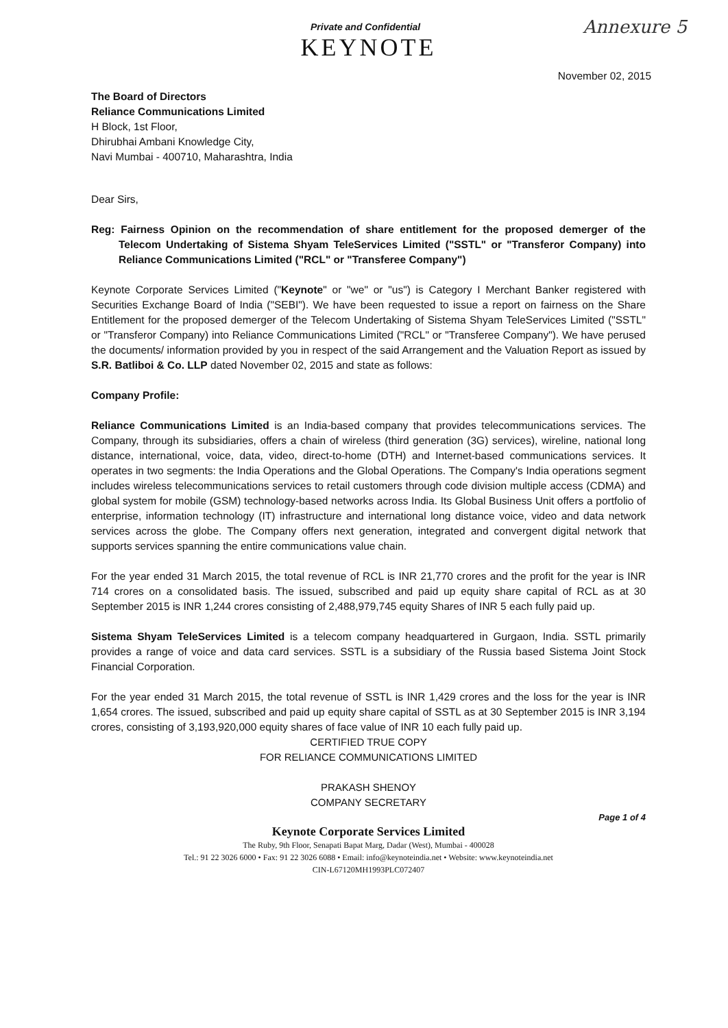Private and Confidential
Annexure 5
KEYNOTE
November 02, 2015
The Board of Directors
Reliance Communications Limited
H Block, 1st Floor,
Dhirubhai Ambani Knowledge City,
Navi Mumbai - 400710, Maharashtra, India
Dear Sirs,
Reg: Fairness Opinion on the recommendation of share entitlement for the proposed demerger of the Telecom Undertaking of Sistema Shyam TeleServices Limited ("SSTL" or "Transferor Company) into Reliance Communications Limited ("RCL" or "Transferee Company")
Keynote Corporate Services Limited ("Keynote" or "we" or "us") is Category I Merchant Banker registered with Securities Exchange Board of India ("SEBI"). We have been requested to issue a report on fairness on the Share Entitlement for the proposed demerger of the Telecom Undertaking of Sistema Shyam TeleServices Limited ("SSTL" or "Transferor Company) into Reliance Communications Limited ("RCL" or "Transferee Company"). We have perused the documents/ information provided by you in respect of the said Arrangement and the Valuation Report as issued by S.R. Batliboi & Co. LLP dated November 02, 2015 and state as follows:
Company Profile:
Reliance Communications Limited is an India-based company that provides telecommunications services. The Company, through its subsidiaries, offers a chain of wireless (third generation (3G) services), wireline, national long distance, international, voice, data, video, direct-to-home (DTH) and Internet-based communications services. It operates in two segments: the India Operations and the Global Operations. The Company's India operations segment includes wireless telecommunications services to retail customers through code division multiple access (CDMA) and global system for mobile (GSM) technology-based networks across India. Its Global Business Unit offers a portfolio of enterprise, information technology (IT) infrastructure and international long distance voice, video and data network services across the globe. The Company offers next generation, integrated and convergent digital network that supports services spanning the entire communications value chain.
For the year ended 31 March 2015, the total revenue of RCL is INR 21,770 crores and the profit for the year is INR 714 crores on a consolidated basis. The issued, subscribed and paid up equity share capital of RCL as at 30 September 2015 is INR 1,244 crores consisting of 2,488,979,745 equity Shares of INR 5 each fully paid up.
Sistema Shyam TeleServices Limited is a telecom company headquartered in Gurgaon, India. SSTL primarily provides a range of voice and data card services. SSTL is a subsidiary of the Russia based Sistema Joint Stock Financial Corporation.
For the year ended 31 March 2015, the total revenue of SSTL is INR 1,429 crores and the loss for the year is INR 1,654 crores. The issued, subscribed and paid up equity share capital of SSTL as at 30 September 2015 is INR 3,194 crores, consisting of 3,193,920,000 equity shares of face value of INR 10 each fully paid up.
CERTIFIED TRUE COPY
FOR RELIANCE COMMUNICATIONS LIMITED
PRAKASH SHENOY
COMPANY SECRETARY
Page 1 of 4
Keynote Corporate Services Limited
The Ruby, 9th Floor, Senapati Bapat Marg, Dadar (West), Mumbai - 400028
Tel.: 91 22 3026 6000 • Fax: 91 22 3026 6088 • Email: info@keynoteindia.net • Website: www.keynoteindia.net
CIN-L67120MH1993PLC072407